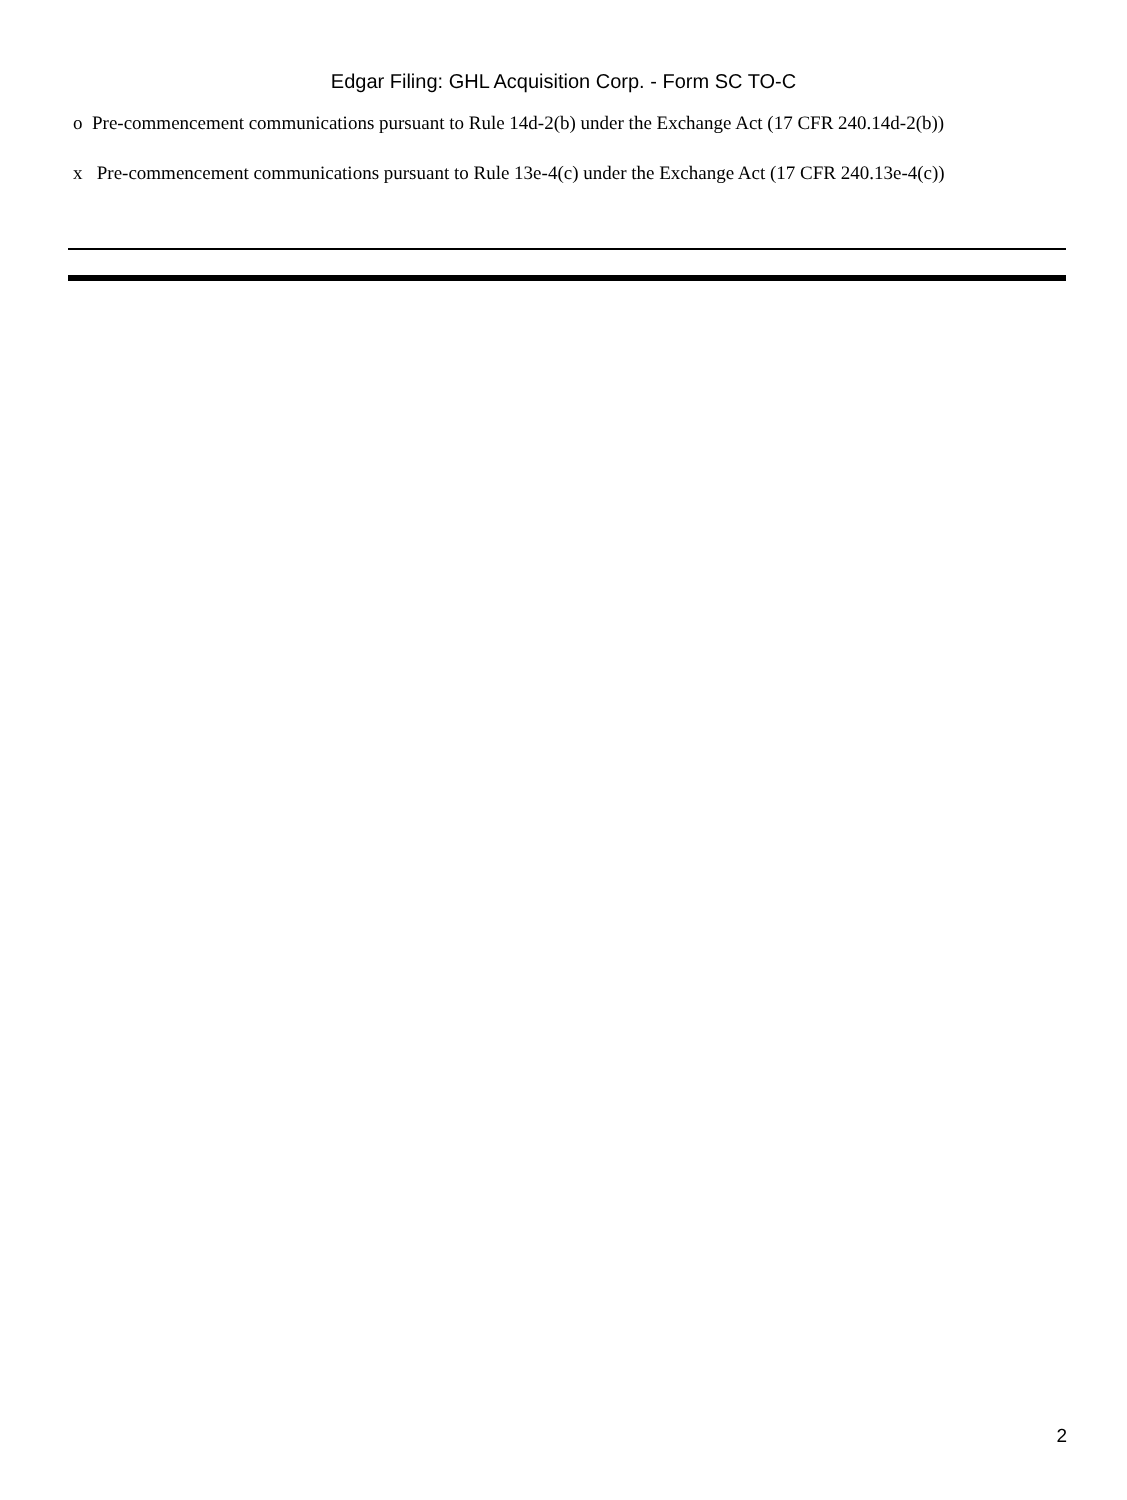Edgar Filing: GHL Acquisition Corp. - Form SC TO-C
o Pre-commencement communications pursuant to Rule 14d-2(b) under the Exchange Act (17 CFR 240.14d-2(b))
x Pre-commencement communications pursuant to Rule 13e-4(c) under the Exchange Act (17 CFR 240.13e-4(c))
2